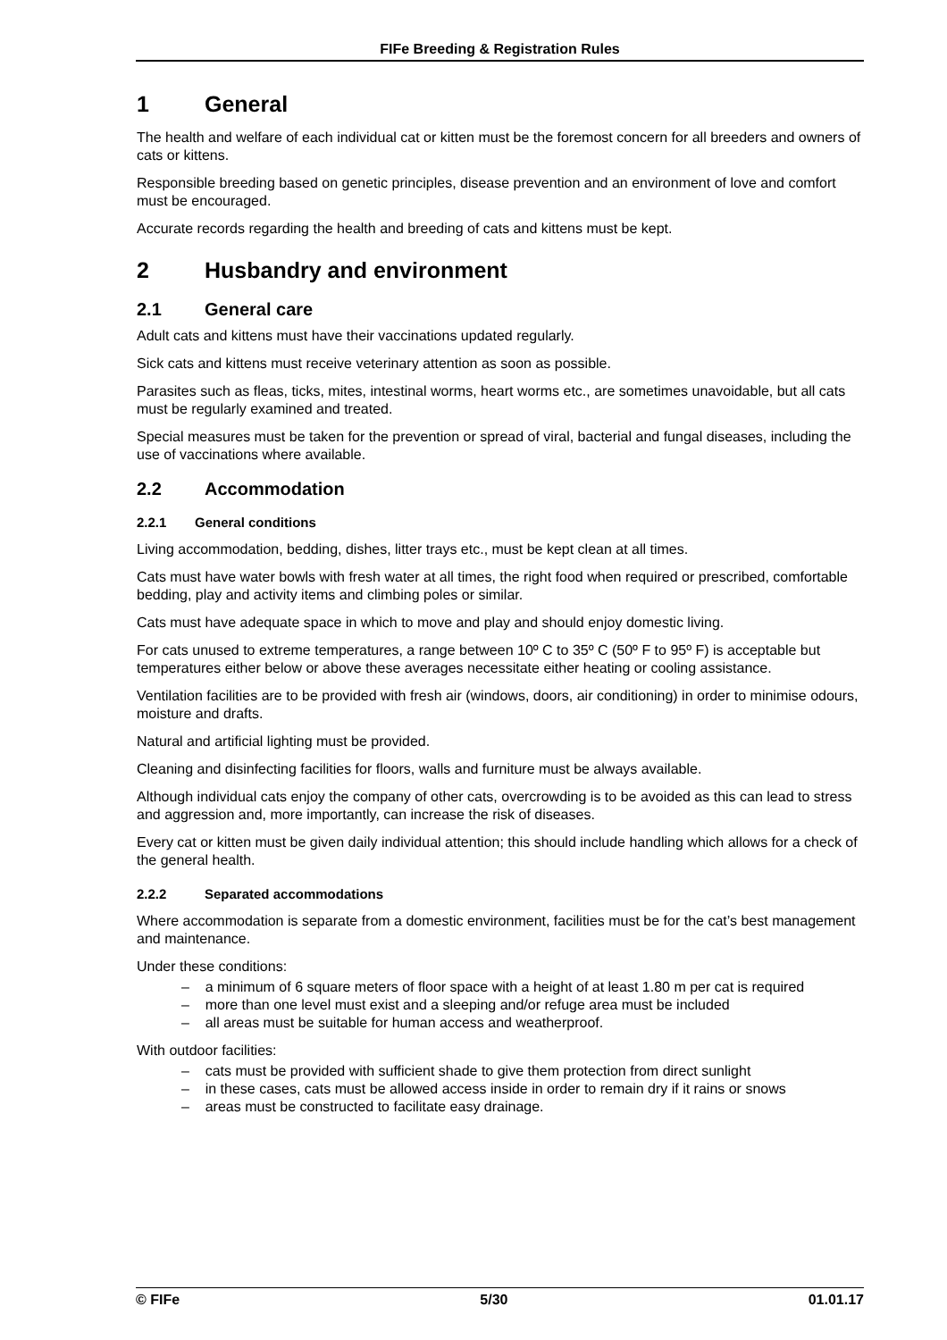FIFe Breeding & Registration Rules
1 General
The health and welfare of each individual cat or kitten must be the foremost concern for all breeders and owners of cats or kittens.
Responsible breeding based on genetic principles, disease prevention and an environment of love and comfort must be encouraged.
Accurate records regarding the health and breeding of cats and kittens must be kept.
2 Husbandry and environment
2.1 General care
Adult cats and kittens must have their vaccinations updated regularly.
Sick cats and kittens must receive veterinary attention as soon as possible.
Parasites such as fleas, ticks, mites, intestinal worms, heart worms etc., are sometimes unavoidable, but all cats must be regularly examined and treated.
Special measures must be taken for the prevention or spread of viral, bacterial and fungal diseases, including the use of vaccinations where available.
2.2 Accommodation
2.2.1 General conditions
Living accommodation, bedding, dishes, litter trays etc., must be kept clean at all times.
Cats must have water bowls with fresh water at all times, the right food when required or prescribed, comfortable bedding, play and activity items and climbing poles or similar.
Cats must have adequate space in which to move and play and should enjoy domestic living.
For cats unused to extreme temperatures, a range between 10º C to 35º C (50º F to 95º F) is acceptable but temperatures either below or above these averages necessitate either heating or cooling assistance.
Ventilation facilities are to be provided with fresh air (windows, doors, air conditioning) in order to minimise odours, moisture and drafts.
Natural and artificial lighting must be provided.
Cleaning and disinfecting facilities for floors, walls and furniture must be always available.
Although individual cats enjoy the company of other cats, overcrowding is to be avoided as this can lead to stress and aggression and, more importantly, can increase the risk of diseases.
Every cat or kitten must be given daily individual attention; this should include handling which allows for a check of the general health.
2.2.2 Separated accommodations
Where accommodation is separate from a domestic environment, facilities must be for the cat’s best management and maintenance.
Under these conditions:
– a minimum of 6 square meters of floor space with a height of at least 1.80 m per cat is required
– more than one level must exist and a sleeping and/or refuge area must be included
– all areas must be suitable for human access and weatherproof.
With outdoor facilities:
– cats must be provided with sufficient shade to give them protection from direct sunlight
– in these cases, cats must be allowed access inside in order to remain dry if it rains or snows
– areas must be constructed to facilitate easy drainage.
© FIFe 5/30 01.01.17